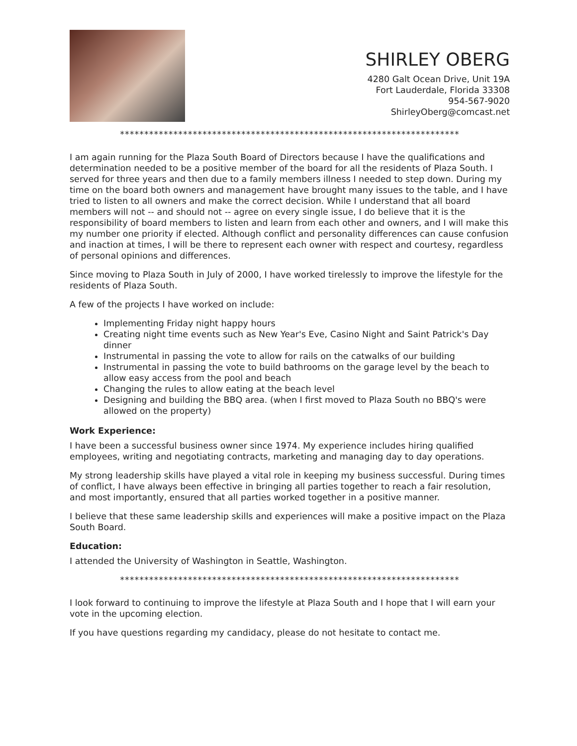SHIRLEY OBERG
4280 Galt Ocean Drive, Unit 19A
Fort Lauderdale, Florida 33308
954-567-9020
ShirleyOberg@comcast.net
**********************************************************************
I am again running for the Plaza South Board of Directors because I have the qualifications and determination needed to be a positive member of the board for all the residents of Plaza South. I served for three years and then due to a family members illness I needed to step down. During my time on the board both owners and management have brought many issues to the table, and I have tried to listen to all owners and make the correct decision. While I understand that all board members will not -- and should not -- agree on every single issue, I do believe that it is the responsibility of board members to listen and learn from each other and owners, and I will make this my number one priority if elected. Although conflict and personality differences can cause confusion and inaction at times, I will be there to represent each owner with respect and courtesy, regardless of personal opinions and differences.
Since moving to Plaza South in July of 2000, I have worked tirelessly to improve the lifestyle for the residents of Plaza South.
A few of the projects I have worked on include:
Implementing Friday night happy hours
Creating night time events such as New Year's Eve, Casino Night and Saint Patrick's Day dinner
Instrumental in passing the vote to allow for rails on the catwalks of our building
Instrumental in passing the vote to build bathrooms on the garage level by the beach to allow easy access from the pool and beach
Changing the rules to allow eating at the beach level
Designing and building the BBQ area. (when I first moved to Plaza South no BBQ's were allowed on the property)
Work Experience:
I have been a successful business owner since 1974. My experience includes hiring qualified employees, writing and negotiating contracts, marketing and managing day to day operations.
My strong leadership skills have played a vital role in keeping my business successful. During times of conflict, I have always been effective in bringing all parties together to reach a fair resolution, and most importantly, ensured that all parties worked together in a positive manner.
I believe that these same leadership skills and experiences will make a positive impact on the Plaza South Board.
Education:
I attended the University of Washington in Seattle, Washington.
**********************************************************************
I look forward to continuing to improve the lifestyle at Plaza South and I hope that I will earn your vote in the upcoming election.
If you have questions regarding my candidacy, please do not hesitate to contact me.